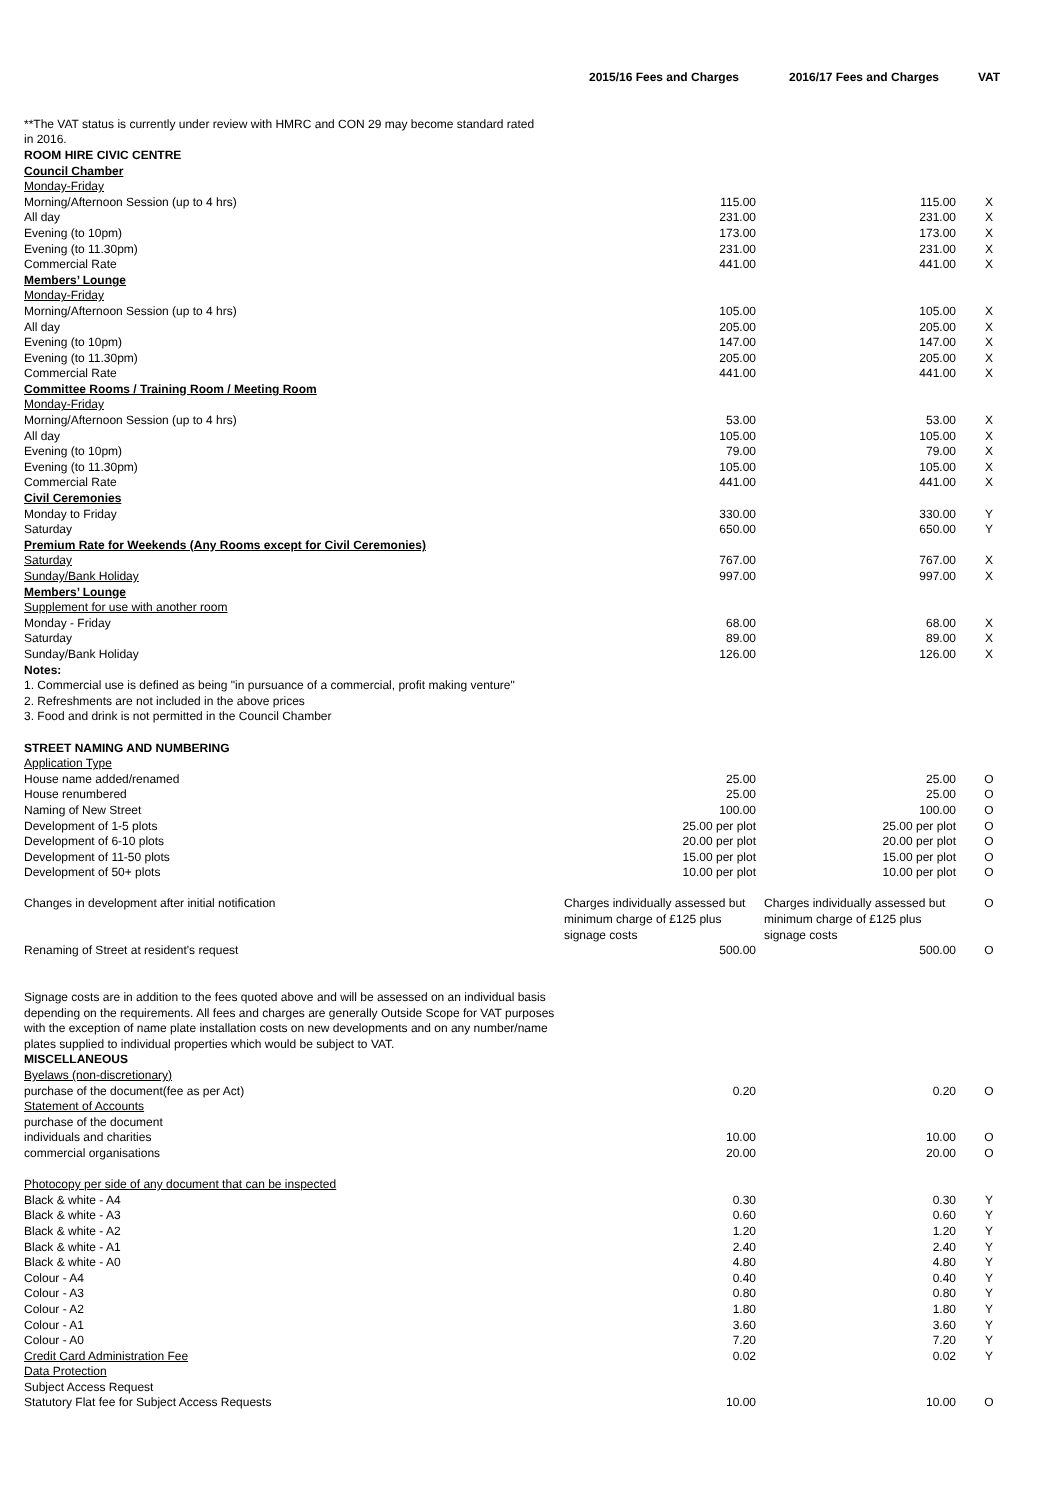| | 2015/16 Fees and Charges | 2016/17 Fees and Charges | VAT |
| **The VAT status is currently under review with HMRC and CON 29 may become standard rated in 2016. | | | |
| ROOM HIRE CIVIC CENTRE | | | |
| Council Chamber | | | |
| Monday-Friday | | | |
| Morning/Afternoon Session (up to 4 hrs) | 115.00 | 115.00 | X |
| All day | 231.00 | 231.00 | X |
| Evening (to 10pm) | 173.00 | 173.00 | X |
| Evening (to 11.30pm) | 231.00 | 231.00 | X |
| Commercial Rate | 441.00 | 441.00 | X |
| Members’ Lounge | | | |
| Monday-Friday | | | |
| Morning/Afternoon Session (up to 4 hrs) | 105.00 | 105.00 | X |
| All day | 205.00 | 205.00 | X |
| Evening (to 10pm) | 147.00 | 147.00 | X |
| Evening (to 11.30pm) | 205.00 | 205.00 | X |
| Commercial Rate | 441.00 | 441.00 | X |
| Committee Rooms / Training Room / Meeting Room | | | |
| Monday-Friday | | | |
| Morning/Afternoon Session (up to 4 hrs) | 53.00 | 53.00 | X |
| All day | 105.00 | 105.00 | X |
| Evening (to 10pm) | 79.00 | 79.00 | X |
| Evening (to 11.30pm) | 105.00 | 105.00 | X |
| Commercial Rate | 441.00 | 441.00 | X |
| Civil Ceremonies | | | |
| Monday to Friday | 330.00 | 330.00 | Y |
| Saturday | 650.00 | 650.00 | Y |
| Premium Rate for Weekends (Any Rooms except for Civil Ceremonies) | | | |
| Saturday | 767.00 | 767.00 | X |
| Sunday/Bank Holiday | 997.00 | 997.00 | X |
| Members’ Lounge | | | |
| Supplement for use with another room | | | |
| Monday - Friday | 68.00 | 68.00 | X |
| Saturday | 89.00 | 89.00 | X |
| Sunday/Bank Holiday | 126.00 | 126.00 | X |
| Notes: | | | |
| 1. Commercial use is defined as being "in pursuance of a commercial, profit making venture" | | | |
| 2. Refreshments are not included in the above prices | | | |
| 3. Food and drink is not permitted in the Council Chamber | | | |
| STREET NAMING AND NUMBERING | | | |
| Application Type | | | |
| House name added/renamed | 25.00 | 25.00 | O |
| House renumbered | 25.00 | 25.00 | O |
| Naming of New Street | 100.00 | 100.00 | O |
| Development of 1-5 plots | 25.00 per plot | 25.00 per plot | O |
| Development of 6-10 plots | 20.00 per plot | 20.00 per plot | O |
| Development of 11-50 plots | 15.00 per plot | 15.00 per plot | O |
| Development of 50+ plots | 10.00 per plot | 10.00 per plot | O |
| Changes in development after initial notification | Charges individually assessed but minimum charge of £125 plus signage costs | Charges individually assessed but minimum charge of £125 plus signage costs | O |
| Renaming of Street at resident's request | 500.00 | 500.00 | O |
| Signage costs are in addition to the fees quoted above and will be assessed on an individual basis depending on the requirements. All fees and charges are generally Outside Scope for VAT purposes with the exception of name plate installation costs on new developments and on any number/name plates supplied to individual properties which would be subject to VAT. | | | |
| MISCELLANEOUS | | | |
| Byelaws (non-discretionary) | | | |
| purchase of the document(fee as per Act) | 0.20 | 0.20 | O |
| Statement of Accounts | | | |
| purchase of the document | | | |
| individuals and charities | 10.00 | 10.00 | O |
| commercial organisations | 20.00 | 20.00 | O |
| Photocopy per side of any document that can be inspected | | | |
| Black & white - A4 | 0.30 | 0.30 | Y |
| Black & white - A3 | 0.60 | 0.60 | Y |
| Black & white - A2 | 1.20 | 1.20 | Y |
| Black & white - A1 | 2.40 | 2.40 | Y |
| Black & white - A0 | 4.80 | 4.80 | Y |
| Colour - A4 | 0.40 | 0.40 | Y |
| Colour - A3 | 0.80 | 0.80 | Y |
| Colour - A2 | 1.80 | 1.80 | Y |
| Colour - A1 | 3.60 | 3.60 | Y |
| Colour - A0 | 7.20 | 7.20 | Y |
| Credit Card Administration Fee | 0.02 | 0.02 | Y |
| Data Protection | | | |
| Subject Access Request | | | |
| Statutory Flat fee for Subject Access Requests | 10.00 | 10.00 | O |